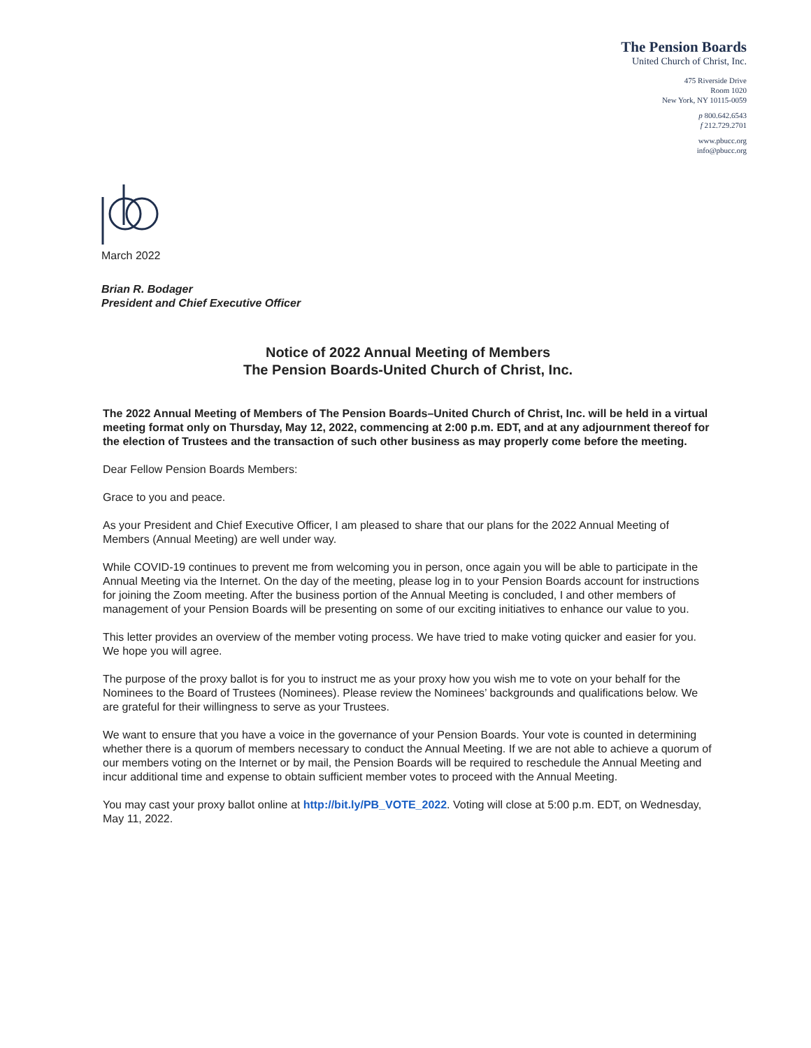The Pension Boards
United Church of Christ, Inc.
475 Riverside Drive
Room 1020
New York, NY 10115-0059
p 800.642.6543
f 212.729.2701
www.pbucc.org
info@pbucc.org
March 2022
Brian R. Bodager
President and Chief Executive Officer
Notice of 2022 Annual Meeting of Members
The Pension Boards-United Church of Christ, Inc.
The 2022 Annual Meeting of Members of The Pension Boards–United Church of Christ, Inc. will be held in a virtual meeting format only on Thursday, May 12, 2022, commencing at 2:00 p.m. EDT, and at any adjournment thereof for the election of Trustees and the transaction of such other business as may properly come before the meeting.
Dear Fellow Pension Boards Members:
Grace to you and peace.
As your President and Chief Executive Officer, I am pleased to share that our plans for the 2022 Annual Meeting of Members (Annual Meeting) are well under way.
While COVID-19 continues to prevent me from welcoming you in person, once again you will be able to participate in the Annual Meeting via the Internet. On the day of the meeting, please log in to your Pension Boards account for instructions for joining the Zoom meeting. After the business portion of the Annual Meeting is concluded, I and other members of management of your Pension Boards will be presenting on some of our exciting initiatives to enhance our value to you.
This letter provides an overview of the member voting process. We have tried to make voting quicker and easier for you. We hope you will agree.
The purpose of the proxy ballot is for you to instruct me as your proxy how you wish me to vote on your behalf for the Nominees to the Board of Trustees (Nominees). Please review the Nominees’ backgrounds and qualifications below. We are grateful for their willingness to serve as your Trustees.
We want to ensure that you have a voice in the governance of your Pension Boards. Your vote is counted in determining whether there is a quorum of members necessary to conduct the Annual Meeting. If we are not able to achieve a quorum of our members voting on the Internet or by mail, the Pension Boards will be required to reschedule the Annual Meeting and incur additional time and expense to obtain sufficient member votes to proceed with the Annual Meeting.
You may cast your proxy ballot online at http://bit.ly/PB_VOTE_2022. Voting will close at 5:00 p.m. EDT, on Wednesday, May 11, 2022.